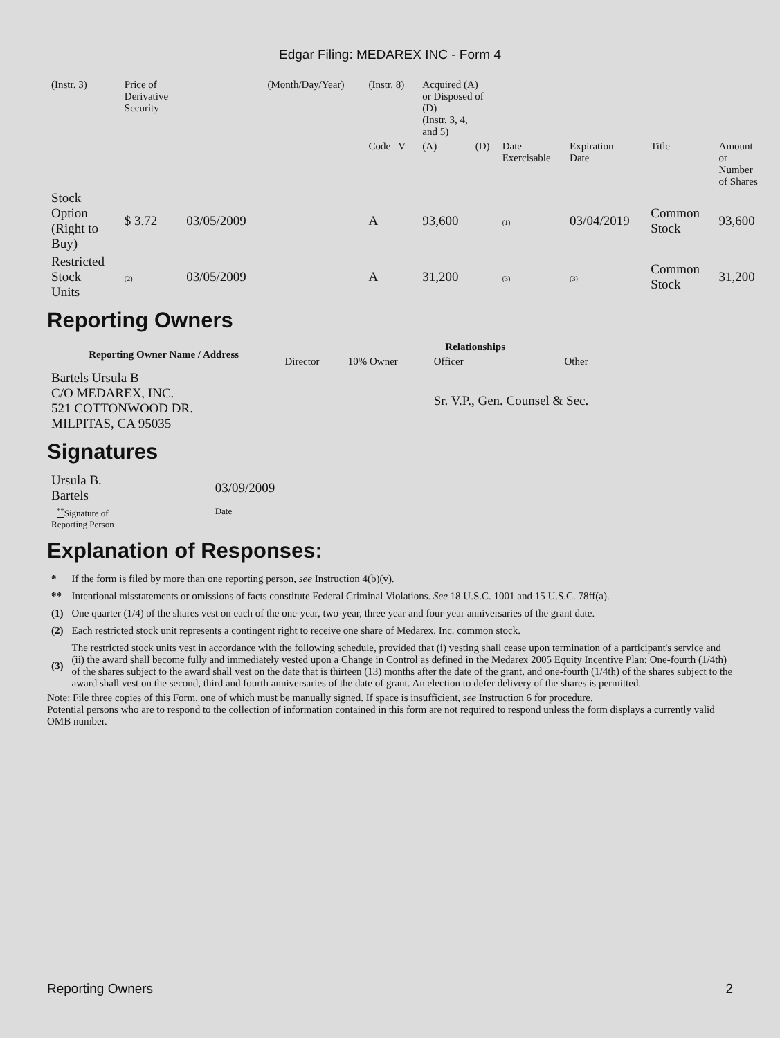Edgar Filing: MEDAREX INC - Form 4
| (Instr. 3) | Price of Derivative Security | | (Month/Day/Year) | (Instr. 8) | Acquired (A) or Disposed of (D) (Instr. 3, 4, and 5) | | | | | | |
| | | | | Code V | (A) | (D) | Date Exercisable | Expiration Date | Title | Amount or Number of Shares | |
| Stock Option (Right to Buy) | $ 3.72 | 03/05/2009 | | A | 93,600 | | (1) | 03/04/2019 | Common Stock | 93,600 | |
| Restricted Stock Units | (2) | 03/05/2009 | | A | 31,200 | | (3) | (3) | Common Stock | 31,200 | |
Reporting Owners
| Reporting Owner Name / Address | Relationships | | | |
| --- | --- | --- | --- | --- |
| | Director | 10% Owner | Officer | Other |
| Bartels Ursula B C/O MEDAREX, INC. 521 COTTONWOOD DR. MILPITAS, CA 95035 | | | Sr. V.P., Gen. Counsel & Sec. | |
Signatures
| Ursula B. Bartels | 03/09/2009 |
| <sup>**</sup> Signature of Reporting Person | Date |
Explanation of Responses:
| * | If the form is filed by more than one reporting person, see Instruction 4(b)(v). |
| ** | Intentional misstatements or omissions of facts constitute Federal Criminal Violations. See 18 U.S.C. 1001 and 15 U.S.C. 78ff(a). |
| (1) | One quarter (1/4) of the shares vest on each of the one-year, two-year, three year and four-year anniversaries of the grant date. |
| (2) | Each restricted stock unit represents a contingent right to receive one share of Medarex, Inc. common stock. |
| (3) | The restricted stock units vest in accordance with the following schedule, provided that (i) vesting shall cease upon termination of a participant's service and (ii) the award shall become fully and immediately vested upon a Change in Control as defined in the Medarex 2005 Equity Incentive Plan: One-fourth (1/4th) of the shares subject to the award shall vest on the date that is thirteen (13) months after the date of the grant, and one-fourth (1/4th) of the shares subject to the award shall vest on the second, third and fourth anniversaries of the date of grant. An election to defer delivery of the shares is permitted. |
Note: File three copies of this Form, one of which must be manually signed. If space is insufficient, see Instruction 6 for procedure.
Potential persons who are to respond to the collection of information contained in this form are not required to respond unless the form displays a currently valid OMB number.
Reporting Owners 2